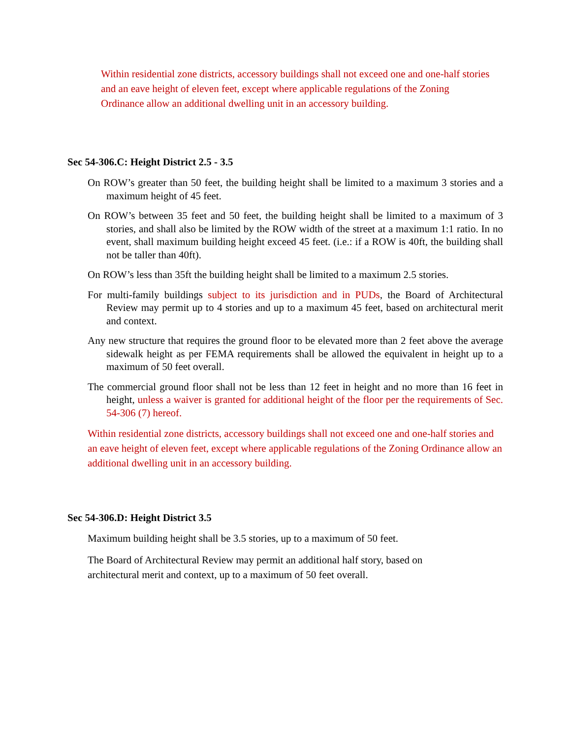Within residential zone districts, accessory buildings shall not exceed one and one-half stories and an eave height of eleven feet, except where applicable regulations of the Zoning Ordinance allow an additional dwelling unit in an accessory building.
Sec 54-306.C: Height District 2.5 - 3.5
On ROW’s greater than 50 feet, the building height shall be limited to a maximum 3 stories and a maximum height of 45 feet.
On ROW’s between 35 feet and 50 feet, the building height shall be limited to a maximum of 3 stories, and shall also be limited by the ROW width of the street at a maximum 1:1 ratio. In no event, shall maximum building height exceed 45 feet. (i.e.: if a ROW is 40ft, the building shall not be taller than 40ft).
On ROW’s less than 35ft the building height shall be limited to a maximum 2.5 stories.
For multi-family buildings subject to its jurisdiction and in PUDs, the Board of Architectural Review may permit up to 4 stories and up to a maximum 45 feet, based on architectural merit and context.
Any new structure that requires the ground floor to be elevated more than 2 feet above the average sidewalk height as per FEMA requirements shall be allowed the equivalent in height up to a maximum of 50 feet overall.
The commercial ground floor shall not be less than 12 feet in height and no more than 16 feet in height, unless a waiver is granted for additional height of the floor per the requirements of Sec. 54-306 (7) hereof.
Within residential zone districts, accessory buildings shall not exceed one and one-half stories and an eave height of eleven feet, except where applicable regulations of the Zoning Ordinance allow an additional dwelling unit in an accessory building.
Sec 54-306.D: Height District 3.5
Maximum building height shall be 3.5 stories, up to a maximum of 50 feet.
The Board of Architectural Review may permit an additional half story, based on architectural merit and context, up to a maximum of 50 feet overall.